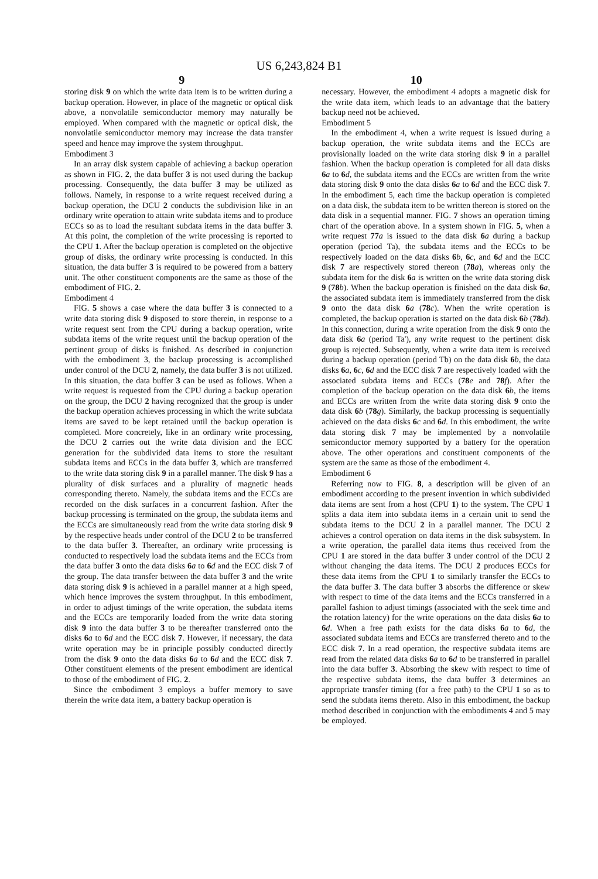US 6,243,824 B1
9 10
storing disk 9 on which the write data item is to be written during a backup operation. However, in place of the magnetic or optical disk above, a nonvolatile semiconductor memory may naturally be employed. When compared with the magnetic or optical disk, the nonvolatile semiconductor memory may increase the data transfer speed and hence may improve the system throughput.
Embodiment 3
In an array disk system capable of achieving a backup operation as shown in FIG. 2, the data buffer 3 is not used during the backup processing. Consequently, the data buffer 3 may be utilized as follows. Namely, in response to a write request received during a backup operation, the DCU 2 conducts the subdivision like in an ordinary write operation to attain write subdata items and to produce ECCs so as to load the resultant subdata items in the data buffer 3. At this point, the completion of the write processing is reported to the CPU 1. After the backup operation is completed on the objective group of disks, the ordinary write processing is conducted. In this situation, the data buffer 3 is required to be powered from a battery unit. The other constituent components are the same as those of the embodiment of FIG. 2.
Embodiment 4
FIG. 5 shows a case where the data buffer 3 is connected to a write data storing disk 9 disposed to store therein, in response to a write request sent from the CPU during a backup operation, write subdata items of the write request until the backup operation of the pertinent group of disks is finished. As described in conjunction with the embodiment 3, the backup processing is accomplished under control of the DCU 2, namely, the data buffer 3 is not utilized. In this situation, the data buffer 3 can be used as follows. When a write request is requested from the CPU during a backup operation on the group, the DCU 2 having recognized that the group is under the backup operation achieves processing in which the write subdata items are saved to be kept retained until the backup operation is completed. More concretely, like in an ordinary write processing, the DCU 2 carries out the write data division and the ECC generation for the subdivided data items to store the resultant subdata items and ECCs in the data buffer 3, which are transferred to the write data storing disk 9 in a parallel manner. The disk 9 has a plurality of disk surfaces and a plurality of magnetic heads corresponding thereto. Namely, the subdata items and the ECCs are recorded on the disk surfaces in a concurrent fashion. After the backup processing is terminated on the group, the subdata items and the ECCs are simultaneously read from the write data storing disk 9 by the respective heads under control of the DCU 2 to be transferred to the data buffer 3. Thereafter, an ordinary write processing is conducted to respectively load the subdata items and the ECCs from the data buffer 3 onto the data disks 6 a to 6 d and the ECC disk 7 of the group. The data transfer between the data buffer 3 and the write data storing disk 9 is achieved in a parallel manner at a high speed, which hence improves the system throughput. In this embodiment, in order to adjust timings of the write operation, the subdata items and the ECCs are temporarily loaded from the write data storing disk 9 into the data buffer 3 to be thereafter transferred onto the disks 6 a to 6 d and the ECC disk 7. However, if necessary, the data write operation may be in principle possibly conducted directly from the disk 9 onto the data disks 6 a to 6 d and the ECC disk 7. Other constituent elements of the present embodiment are identical to those of the embodiment of FIG. 2.
Since the embodiment 3 employs a buffer memory to save therein the write data item, a battery backup operation is
necessary. However, the embodiment 4 adopts a magnetic disk for the write data item, which leads to an advantage that the battery backup need not be achieved.
Embodiment 5
In the embodiment 4, when a write request is issued during a backup operation, the write subdata items and the ECCs are provisionally loaded on the write data storing disk 9 in a parallel fashion. When the backup operation is completed for all data disks 6 a to 6 d, the subdata items and the ECCs are written from the write data storing disk 9 onto the data disks 6 a to 6 d and the ECC disk 7. In the embodiment 5, each time the backup operation is completed on a data disk, the subdata item to be written thereon is stored on the data disk in a sequential manner. FIG. 7 shows an operation timing chart of the operation above. In a system shown in FIG. 5, when a write request 77 a is issued to the data disk 6 a during a backup operation (period Ta), the subdata items and the ECCs to be respectively loaded on the data disks 6 b, 6 c, and 6 d and the ECC disk 7 are respectively stored thereon (78 a), whereas only the subdata item for the disk 6 a is written on the write data storing disk 9 (78 b). When the backup operation is finished on the data disk 6 a, the associated subdata item is immediately transferred from the disk 9 onto the data disk 6 a (78 c). When the write operation is completed, the backup operation is started on the data disk 6 b (78 d). In this connection, during a write operation from the disk 9 onto the data disk 6 a (period Ta'), any write request to the pertinent disk group is rejected. Subsequently, when a write data item is received during a backup operation (period Tb) on the data disk 6 b, the data disks 6 a, 6 c, 6 d and the ECC disk 7 are respectively loaded with the associated subdata items and ECCs (78 e and 78 f). After the completion of the backup operation on the data disk 6 b, the items and ECCs are written from the write data storing disk 9 onto the data disk 6 b (78 g). Similarly, the backup processing is sequentially achieved on the data disks 6 c and 6 d. In this embodiment, the write data storing disk 7 may be implemented by a nonvolatile semiconductor memory supported by a battery for the operation above. The other operations and constituent components of the system are the same as those of the embodiment 4.
Embodiment 6
Referring now to FIG. 8, a description will be given of an embodiment according to the present invention in which subdivided data items are sent from a host (CPU 1) to the system. The CPU 1 splits a data item into subdata items in a certain unit to send the subdata items to the DCU 2 in a parallel manner. The DCU 2 achieves a control operation on data items in the disk subsystem. In a write operation, the parallel data items thus received from the CPU 1 are stored in the data buffer 3 under control of the DCU 2 without changing the data items. The DCU 2 produces ECCs for these data items from the CPU 1 to similarly transfer the ECCs to the data buffer 3. The data buffer 3 absorbs the difference or skew with respect to time of the data items and the ECCs transferred in a parallel fashion to adjust timings (associated with the seek time and the rotation latency) for the write operations on the data disks 6 a to 6 d. When a free path exists for the data disks 6 a to 6 d, the associated subdata items and ECCs are transferred thereto and to the ECC disk 7. In a read operation, the respective subdata items are read from the related data disks 6 a to 6 d to be transferred in parallel into the data buffer 3. Absorbing the skew with respect to time of the respective subdata items, the data buffer 3 determines an appropriate transfer timing (for a free path) to the CPU 1 so as to send the subdata items thereto. Also in this embodiment, the backup method described in conjunction with the embodiments 4 and 5 may be employed.